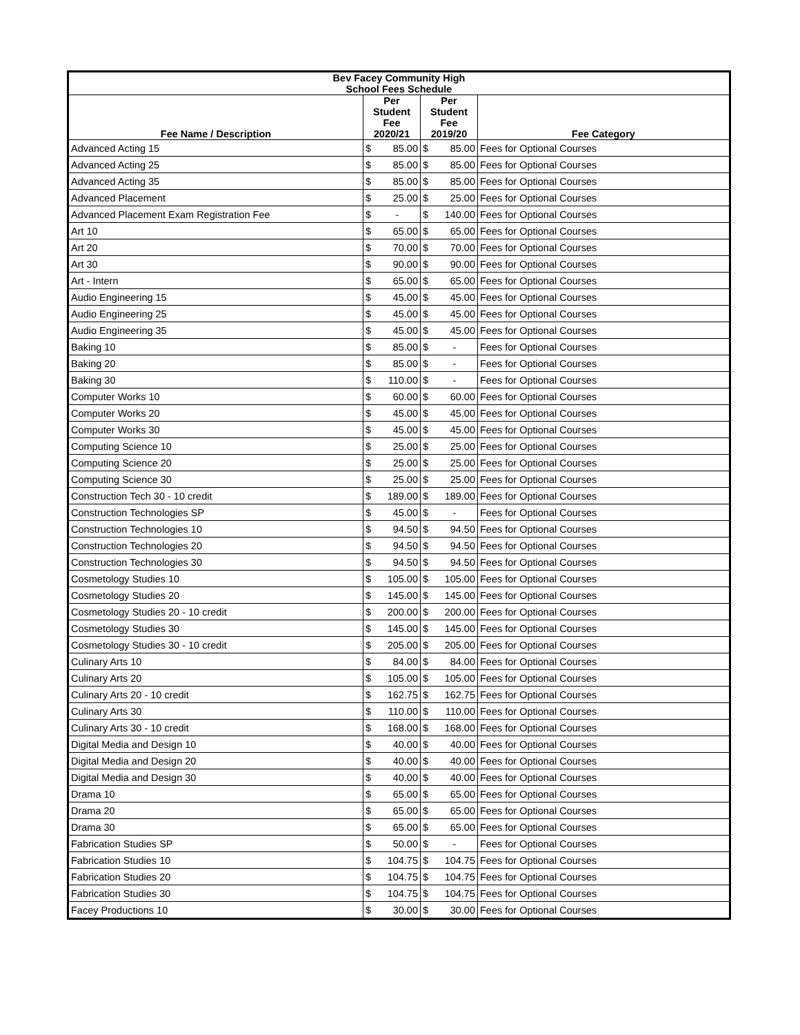| Bev Facey Community High School Fees Schedule | | | | | |
| --- | --- | --- | --- | --- | --- |
| Fee Name / Description | Per Student Fee 2020/21 | | Per Student Fee 2019/20 | | Fee Category |
| Advanced Acting 15 | $ | 85.00 | $ | 85.00 | Fees for Optional Courses |
| Advanced Acting 25 | $ | 85.00 | $ | 85.00 | Fees for Optional Courses |
| Advanced Acting 35 | $ | 85.00 | $ | 85.00 | Fees for Optional Courses |
| Advanced Placement | $ | 25.00 | $ | 25.00 | Fees for Optional Courses |
| Advanced Placement Exam Registration Fee | $ | - | $ | 140.00 | Fees for Optional Courses |
| Art 10 | $ | 65.00 | $ | 65.00 | Fees for Optional Courses |
| Art 20 | $ | 70.00 | $ | 70.00 | Fees for Optional Courses |
| Art 30 | $ | 90.00 | $ | 90.00 | Fees for Optional Courses |
| Art - Intern | $ | 65.00 | $ | 65.00 | Fees for Optional Courses |
| Audio Engineering 15 | $ | 45.00 | $ | 45.00 | Fees for Optional Courses |
| Audio Engineering 25 | $ | 45.00 | $ | 45.00 | Fees for Optional Courses |
| Audio Engineering 35 | $ | 45.00 | $ | 45.00 | Fees for Optional Courses |
| Baking 10 | $ | 85.00 | $ | - | Fees for Optional Courses |
| Baking 20 | $ | 85.00 | $ | - | Fees for Optional Courses |
| Baking 30 | $ | 110.00 | $ | - | Fees for Optional Courses |
| Computer Works 10 | $ | 60.00 | $ | 60.00 | Fees for Optional Courses |
| Computer Works 20 | $ | 45.00 | $ | 45.00 | Fees for Optional Courses |
| Computer Works 30 | $ | 45.00 | $ | 45.00 | Fees for Optional Courses |
| Computing Science 10 | $ | 25.00 | $ | 25.00 | Fees for Optional Courses |
| Computing Science 20 | $ | 25.00 | $ | 25.00 | Fees for Optional Courses |
| Computing Science 30 | $ | 25.00 | $ | 25.00 | Fees for Optional Courses |
| Construction Tech 30 - 10 credit | $ | 189.00 | $ | 189.00 | Fees for Optional Courses |
| Construction Technologies SP | $ | 45.00 | $ | - | Fees for Optional Courses |
| Construction Technologies 10 | $ | 94.50 | $ | 94.50 | Fees for Optional Courses |
| Construction Technologies 20 | $ | 94.50 | $ | 94.50 | Fees for Optional Courses |
| Construction Technologies 30 | $ | 94.50 | $ | 94.50 | Fees for Optional Courses |
| Cosmetology Studies 10 | $ | 105.00 | $ | 105.00 | Fees for Optional Courses |
| Cosmetology Studies 20 | $ | 145.00 | $ | 145.00 | Fees for Optional Courses |
| Cosmetology Studies 20 - 10 credit | $ | 200.00 | $ | 200.00 | Fees for Optional Courses |
| Cosmetology Studies 30 | $ | 145.00 | $ | 145.00 | Fees for Optional Courses |
| Cosmetology Studies 30 - 10 credit | $ | 205.00 | $ | 205.00 | Fees for Optional Courses |
| Culinary Arts 10 | $ | 84.00 | $ | 84.00 | Fees for Optional Courses |
| Culinary Arts 20 | $ | 105.00 | $ | 105.00 | Fees for Optional Courses |
| Culinary Arts 20 - 10 credit | $ | 162.75 | $ | 162.75 | Fees for Optional Courses |
| Culinary Arts 30 | $ | 110.00 | $ | 110.00 | Fees for Optional Courses |
| Culinary Arts 30 - 10 credit | $ | 168.00 | $ | 168.00 | Fees for Optional Courses |
| Digital Media and Design 10 | $ | 40.00 | $ | 40.00 | Fees for Optional Courses |
| Digital Media and Design 20 | $ | 40.00 | $ | 40.00 | Fees for Optional Courses |
| Digital Media and Design 30 | $ | 40.00 | $ | 40.00 | Fees for Optional Courses |
| Drama 10 | $ | 65.00 | $ | 65.00 | Fees for Optional Courses |
| Drama 20 | $ | 65.00 | $ | 65.00 | Fees for Optional Courses |
| Drama 30 | $ | 65.00 | $ | 65.00 | Fees for Optional Courses |
| Fabrication Studies SP | $ | 50.00 | $ | - | Fees for Optional Courses |
| Fabrication Studies 10 | $ | 104.75 | $ | 104.75 | Fees for Optional Courses |
| Fabrication Studies 20 | $ | 104.75 | $ | 104.75 | Fees for Optional Courses |
| Fabrication Studies 30 | $ | 104.75 | $ | 104.75 | Fees for Optional Courses |
| Facey Productions 10 | $ | 30.00 | $ | 30.00 | Fees for Optional Courses |